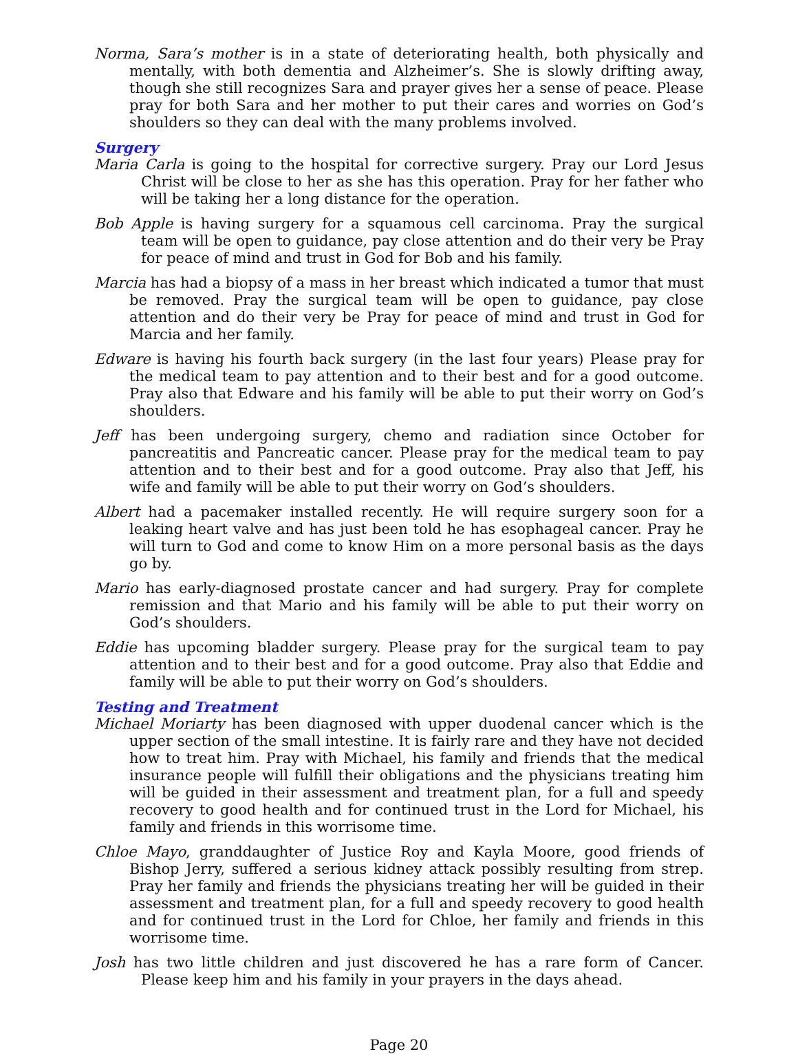Norma, Sara’s mother is in a state of deteriorating health, both physically and mentally, with both dementia and Alzheimer’s. She is slowly drifting away, though she still recognizes Sara and prayer gives her a sense of peace. Please pray for both Sara and her mother to put their cares and worries on God’s shoulders so they can deal with the many problems involved.
Surgery
Maria Carla is going to the hospital for corrective surgery. Pray our Lord Jesus Christ will be close to her as she has this operation. Pray for her father who will be taking her a long distance for the operation.
Bob Apple is having surgery for a squamous cell carcinoma. Pray the surgical team will be open to guidance, pay close attention and do their very be Pray for peace of mind and trust in God for Bob and his family.
Marcia has had a biopsy of a mass in her breast which indicated a tumor that must be removed. Pray the surgical team will be open to guidance, pay close attention and do their very be Pray for peace of mind and trust in God for Marcia and her family.
Edware is having his fourth back surgery (in the last four years) Please pray for the medical team to pay attention and to their best and for a good outcome. Pray also that Edware and his family will be able to put their worry on God’s shoulders.
Jeff has been undergoing surgery, chemo and radiation since October for pancreatitis and Pancreatic cancer. Please pray for the medical team to pay attention and to their best and for a good outcome. Pray also that Jeff, his wife and family will be able to put their worry on God’s shoulders.
Albert had a pacemaker installed recently. He will require surgery soon for a leaking heart valve and has just been told he has esophageal cancer. Pray he will turn to God and come to know Him on a more personal basis as the days go by.
Mario has early-diagnosed prostate cancer and had surgery. Pray for complete remission and that Mario and his family will be able to put their worry on God’s shoulders.
Eddie has upcoming bladder surgery. Please pray for the surgical team to pay attention and to their best and for a good outcome. Pray also that Eddie and family will be able to put their worry on God’s shoulders.
Testing and Treatment
Michael Moriarty has been diagnosed with upper duodenal cancer which is the upper section of the small intestine. It is fairly rare and they have not decided how to treat him. Pray with Michael, his family and friends that the medical insurance people will fulfill their obligations and the physicians treating him will be guided in their assessment and treatment plan, for a full and speedy recovery to good health and for continued trust in the Lord for Michael, his family and friends in this worrisome time.
Chloe Mayo, granddaughter of Justice Roy and Kayla Moore, good friends of Bishop Jerry, suffered a serious kidney attack possibly resulting from strep. Pray her family and friends the physicians treating her will be guided in their assessment and treatment plan, for a full and speedy recovery to good health and for continued trust in the Lord for Chloe, her family and friends in this worrisome time.
Josh has two little children and just discovered he has a rare form of Cancer. Please keep him and his family in your prayers in the days ahead.
Page 20